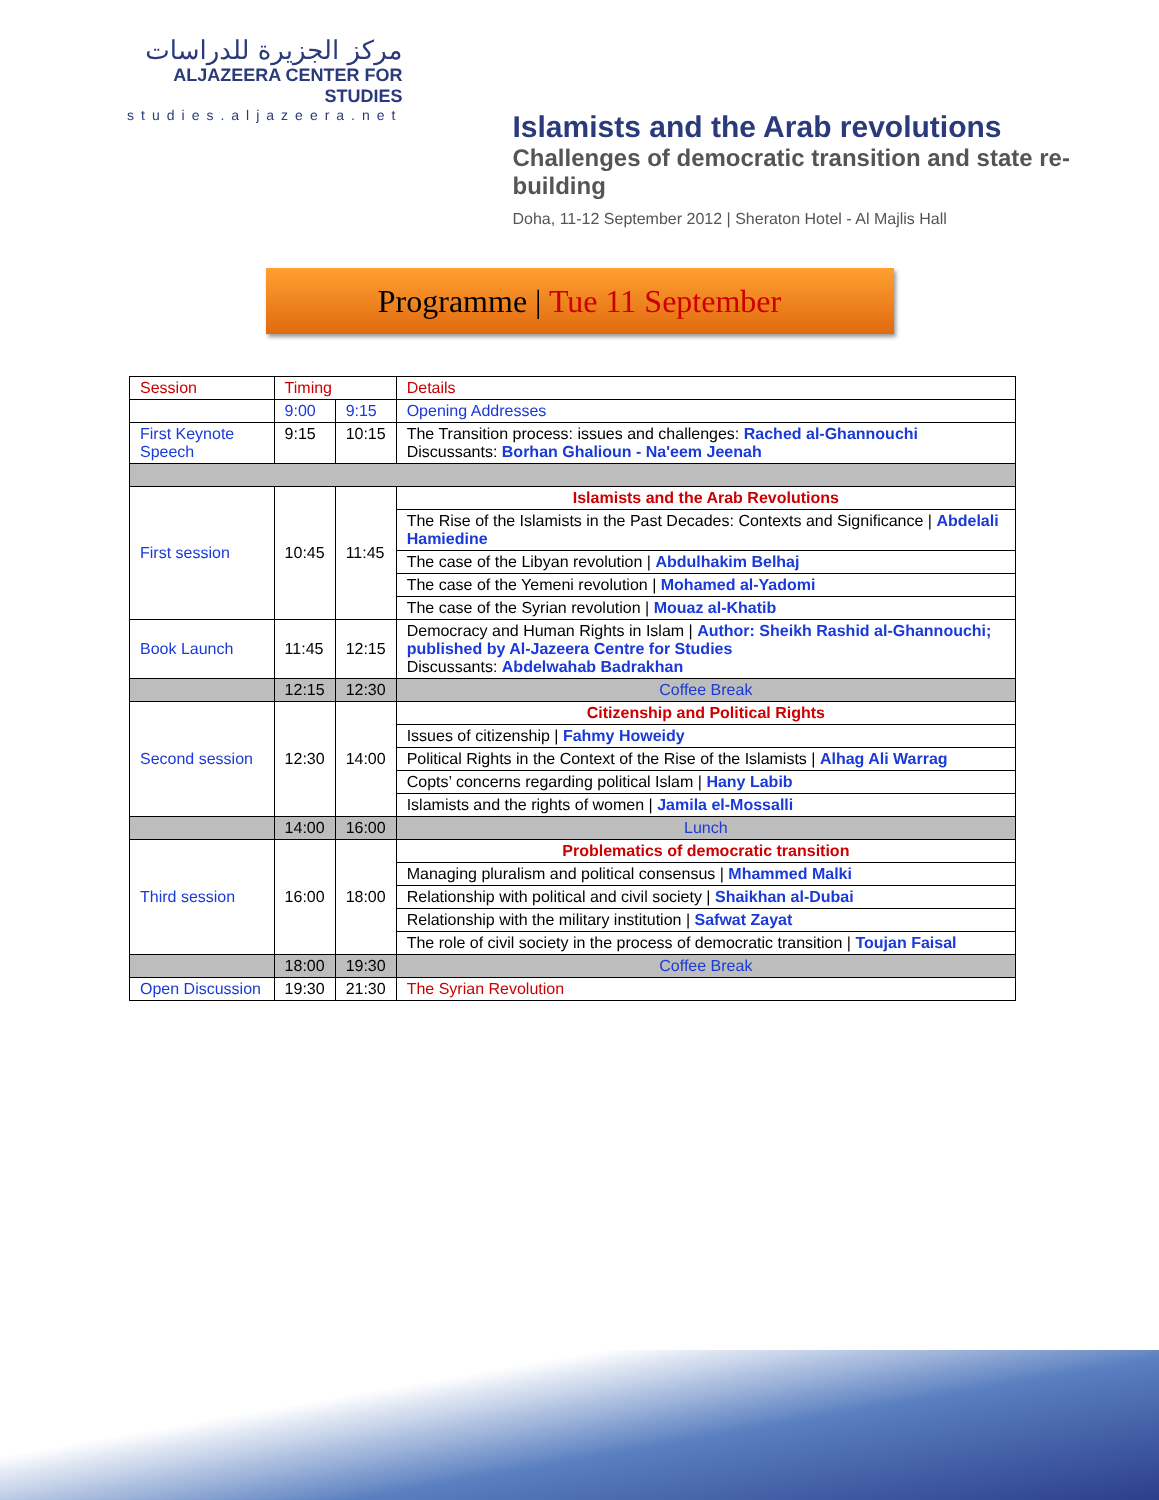مركز الجزيرة للدراسات
ALJAZEERA CENTER FOR STUDIES
studies.aljazeera.net
Islamists and the Arab revolutions
Challenges of democratic transition and state re-building
Doha, 11-12 September 2012 | Sheraton Hotel - Al Majlis Hall
Programme | Tue 11 September
| Session | Timing | | Details |
| --- | --- | --- | --- |
| | 9:00 | 9:15 | Opening Addresses |
| First Keynote Speech | 9:15 | 10:15 | The Transition process: issues and challenges: Rached al-Ghannouchi Discussants: Borhan Ghalioun - Na'eem Jeenah |
| First session | 10:45 | 11:45 | Islamists and the Arab Revolutions |
| | | | The Rise of the Islamists in the Past Decades: Contexts and Significance / Abdelali Hamiedine |
| | | | The case of the Libyan revolution / Abdulhakim Belhaj |
| | | | The case of the Yemeni revolution / Mohamed al-Yadomi |
| | | | The case of the Syrian revolution / Mouaz al-Khatib |
| Book Launch | 11:45 | 12:15 | Democracy and Human Rights in Islam / Author: Sheikh Rashid al-Ghannouchi; published by Al-Jazeera Centre for Studies Discussants: Abdelwahab Badrakhan |
| | 12:15 | 12:30 | Coffee Break |
| Second session | 12:30 | 14:00 | Citizenship and Political Rights |
| | | | Issues of citizenship / Fahmy Howeidy |
| | | | Political Rights in the Context of the Rise of the Islamists / Alhag Ali Warrag |
| | | | Copts’ concerns regarding political Islam / Hany Labib |
| | | | Islamists and the rights of women / Jamila el-Mossalli |
| | 14:00 | 16:00 | Lunch |
| Third session | 16:00 | 18:00 | Problematics of democratic transition |
| | | | Managing pluralism and political consensus / Mhammed Malki |
| | | | Relationship with political and civil society / Shaikhan al-Dubai |
| | | | Relationship with the military institution / Safwat Zayat |
| | | | The role of civil society in the process of democratic transition / Toujan Faisal |
| | 18:00 | 19:30 | Coffee Break |
| Open Discussion | 19:30 | 21:30 | The Syrian Revolution |